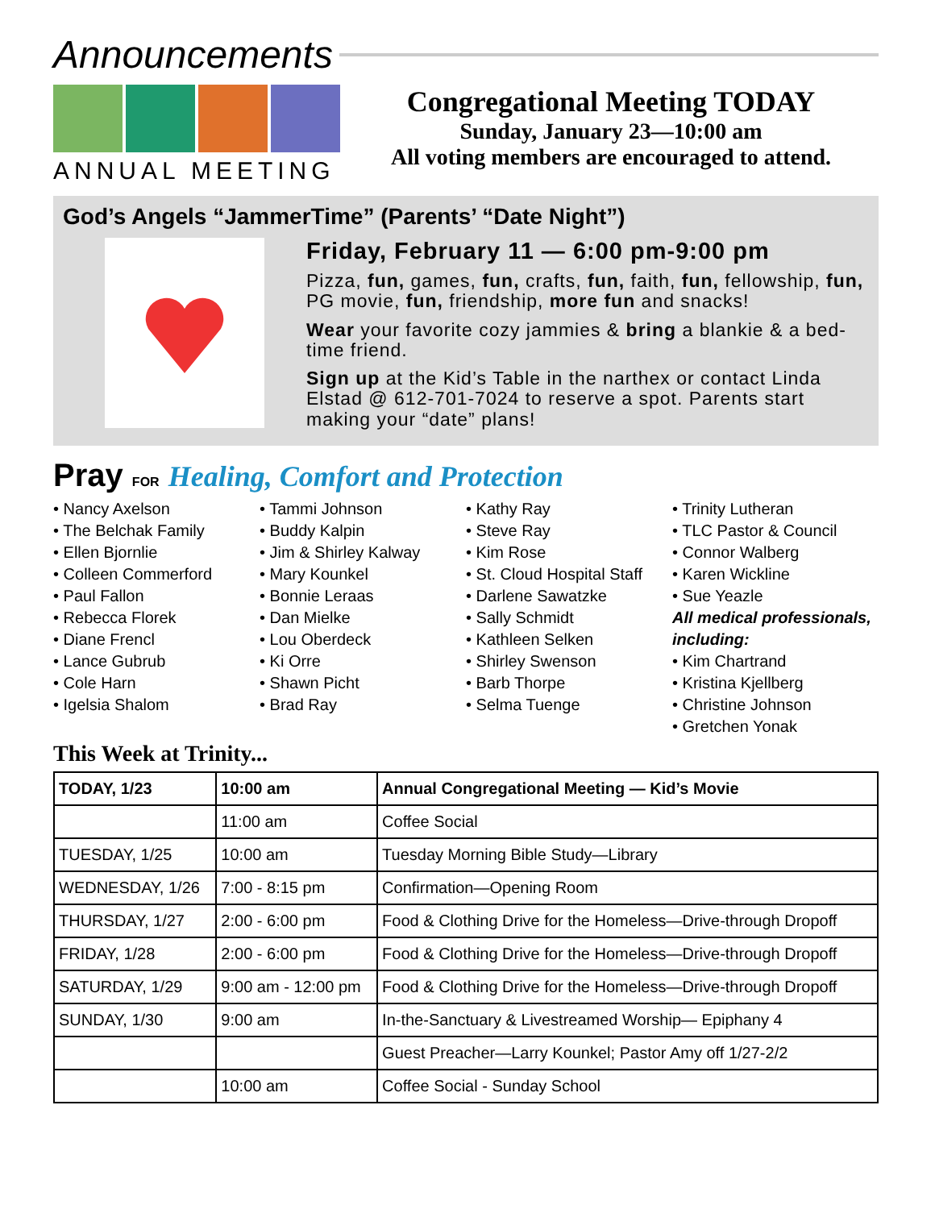Announcements
ANNUAL MEETING
Congregational Meeting TODAY
Sunday, January 23—10:00 am
All voting members are encouraged to attend.
God’s Angels “JammerTime” (Parents’ “Date Night”)
Friday, February 11 — 6:00 pm-9:00 pm
Pizza, fun, games, fun, crafts, fun, faith, fun, fellowship, fun, PG movie, fun, friendship, more fun and snacks!
Wear your favorite cozy jammies & bring a blankie & a bed-time friend.
Sign up at the Kid’s Table in the narthex or contact Linda Elstad @ 612-701-7024 to reserve a spot. Parents start making your “date” plans!
Pray FOR Healing, Comfort and Protection
• Nancy Axelson
• The Belchak Family
• Ellen Bjornlie
• Colleen Commerford
• Paul Fallon
• Rebecca Florek
• Diane Frencl
• Lance Gubrub
• Cole Harn
• Igelsia Shalom
• Tammi Johnson
• Buddy Kalpin
• Jim & Shirley Kalway
• Mary Kounkel
• Bonnie Leraas
• Dan Mielke
• Lou Oberdeck
• Ki Orre
• Shawn Picht
• Brad Ray
• Kathy Ray
• Steve Ray
• Kim Rose
• St. Cloud Hospital Staff
• Darlene Sawatzke
• Sally Schmidt
• Kathleen Selken
• Shirley Swenson
• Barb Thorpe
• Selma Tuenge
• Trinity Lutheran
• TLC Pastor & Council
• Connor Walberg
• Karen Wickline
• Sue Yeazle
All medical professionals, including:
• Kim Chartrand
• Kristina Kjellberg
• Christine Johnson
• Gretchen Yonak
This Week at Trinity...
| TODAY, 1/23 | 10:00 am | Annual Congregational Meeting — Kid’s Movie |
| --- | --- | --- |
| | 11:00 am | Coffee Social |
| TUESDAY, 1/25 | 10:00 am | Tuesday Morning Bible Study—Library |
| WEDNESDAY, 1/26 | 7:00 - 8:15 pm | Confirmation—Opening Room |
| THURSDAY, 1/27 | 2:00 - 6:00 pm | Food & Clothing Drive for the Homeless—Drive-through Dropoff |
| FRIDAY, 1/28 | 2:00 - 6:00 pm | Food & Clothing Drive for the Homeless—Drive-through Dropoff |
| SATURDAY, 1/29 | 9:00 am - 12:00 pm | Food & Clothing Drive for the Homeless—Drive-through Dropoff |
| SUNDAY, 1/30 | 9:00 am | In-the-Sanctuary & Livestreamed Worship— Epiphany 4 |
| | | Guest Preacher—Larry Kounkel; Pastor Amy off 1/27-2/2 |
| | 10:00 am | Coffee Social - Sunday School |